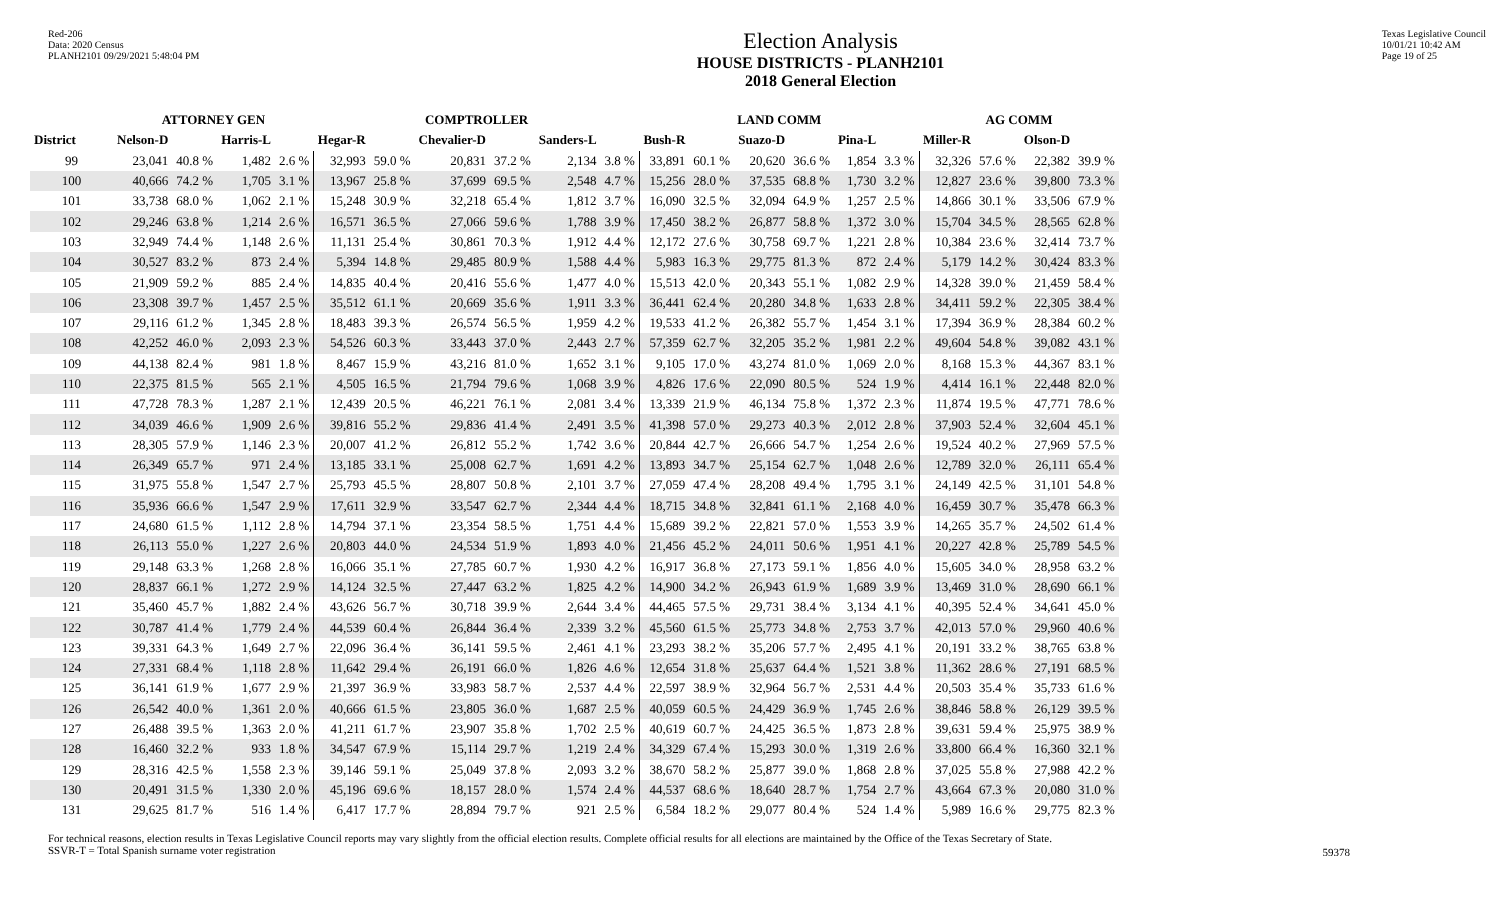Red-206
Data: 2020 Census
PLANH2101 09/29/2021 5:48:04 PM
Election Analysis
HOUSE DISTRICTS - PLANH2101
2018 General Election
Texas Legislative Council
10/01/21 10:42 AM
Page 19 of 25
| | ATTORNEY GEN | | | | COMPTROLLER | | | | | | LAND COMM | | | | | | AG COMM | | | |
| --- | --- | --- | --- | --- | --- | --- | --- | --- | --- | --- | --- | --- | --- | --- | --- | --- | --- | --- | --- | --- |
| District | Nelson-D | | Harris-L | | Hegar-R | | Chevalier-D | | Sanders-L | | Bush-R | | Suazo-D | | Pina-L | | Miller-R | | Olson-D | |
| 99 | 23,041 | 40.8 % | 1,482 | 2.6 % | 32,993 | 59.0 % | 20,831 | 37.2 % | 2,134 | 3.8 % | 33,891 | 60.1 % | 20,620 | 36.6 % | 1,854 | 3.3 % | 32,326 | 57.6 % | 22,382 | 39.9 % |
| 100 | 40,666 | 74.2 % | 1,705 | 3.1 % | 13,967 | 25.8 % | 37,699 | 69.5 % | 2,548 | 4.7 % | 15,256 | 28.0 % | 37,535 | 68.8 % | 1,730 | 3.2 % | 12,827 | 23.6 % | 39,800 | 73.3 % |
| 101 | 33,738 | 68.0 % | 1,062 | 2.1 % | 15,248 | 30.9 % | 32,218 | 65.4 % | 1,812 | 3.7 % | 16,090 | 32.5 % | 32,094 | 64.9 % | 1,257 | 2.5 % | 14,866 | 30.1 % | 33,506 | 67.9 % |
| 102 | 29,246 | 63.8 % | 1,214 | 2.6 % | 16,571 | 36.5 % | 27,066 | 59.6 % | 1,788 | 3.9 % | 17,450 | 38.2 % | 26,877 | 58.8 % | 1,372 | 3.0 % | 15,704 | 34.5 % | 28,565 | 62.8 % |
| 103 | 32,949 | 74.4 % | 1,148 | 2.6 % | 11,131 | 25.4 % | 30,861 | 70.3 % | 1,912 | 4.4 % | 12,172 | 27.6 % | 30,758 | 69.7 % | 1,221 | 2.8 % | 10,384 | 23.6 % | 32,414 | 73.7 % |
| 104 | 30,527 | 83.2 % | 873 | 2.4 % | 5,394 | 14.8 % | 29,485 | 80.9 % | 1,588 | 4.4 % | 5,983 | 16.3 % | 29,775 | 81.3 % | 872 | 2.4 % | 5,179 | 14.2 % | 30,424 | 83.3 % |
| 105 | 21,909 | 59.2 % | 885 | 2.4 % | 14,835 | 40.4 % | 20,416 | 55.6 % | 1,477 | 4.0 % | 15,513 | 42.0 % | 20,343 | 55.1 % | 1,082 | 2.9 % | 14,328 | 39.0 % | 21,459 | 58.4 % |
| 106 | 23,308 | 39.7 % | 1,457 | 2.5 % | 35,512 | 61.1 % | 20,669 | 35.6 % | 1,911 | 3.3 % | 36,441 | 62.4 % | 20,280 | 34.8 % | 1,633 | 2.8 % | 34,411 | 59.2 % | 22,305 | 38.4 % |
| 107 | 29,116 | 61.2 % | 1,345 | 2.8 % | 18,483 | 39.3 % | 26,574 | 56.5 % | 1,959 | 4.2 % | 19,533 | 41.2 % | 26,382 | 55.7 % | 1,454 | 3.1 % | 17,394 | 36.9 % | 28,384 | 60.2 % |
| 108 | 42,252 | 46.0 % | 2,093 | 2.3 % | 54,526 | 60.3 % | 33,443 | 37.0 % | 2,443 | 2.7 % | 57,359 | 62.7 % | 32,205 | 35.2 % | 1,981 | 2.2 % | 49,604 | 54.8 % | 39,082 | 43.1 % |
| 109 | 44,138 | 82.4 % | 981 | 1.8 % | 8,467 | 15.9 % | 43,216 | 81.0 % | 1,652 | 3.1 % | 9,105 | 17.0 % | 43,274 | 81.0 % | 1,069 | 2.0 % | 8,168 | 15.3 % | 44,367 | 83.1 % |
| 110 | 22,375 | 81.5 % | 565 | 2.1 % | 4,505 | 16.5 % | 21,794 | 79.6 % | 1,068 | 3.9 % | 4,826 | 17.6 % | 22,090 | 80.5 % | 524 | 1.9 % | 4,414 | 16.1 % | 22,448 | 82.0 % |
| 111 | 47,728 | 78.3 % | 1,287 | 2.1 % | 12,439 | 20.5 % | 46,221 | 76.1 % | 2,081 | 3.4 % | 13,339 | 21.9 % | 46,134 | 75.8 % | 1,372 | 2.3 % | 11,874 | 19.5 % | 47,771 | 78.6 % |
| 112 | 34,039 | 46.6 % | 1,909 | 2.6 % | 39,816 | 55.2 % | 29,836 | 41.4 % | 2,491 | 3.5 % | 41,398 | 57.0 % | 29,273 | 40.3 % | 2,012 | 2.8 % | 37,903 | 52.4 % | 32,604 | 45.1 % |
| 113 | 28,305 | 57.9 % | 1,146 | 2.3 % | 20,007 | 41.2 % | 26,812 | 55.2 % | 1,742 | 3.6 % | 20,844 | 42.7 % | 26,666 | 54.7 % | 1,254 | 2.6 % | 19,524 | 40.2 % | 27,969 | 57.5 % |
| 114 | 26,349 | 65.7 % | 971 | 2.4 % | 13,185 | 33.1 % | 25,008 | 62.7 % | 1,691 | 4.2 % | 13,893 | 34.7 % | 25,154 | 62.7 % | 1,048 | 2.6 % | 12,789 | 32.0 % | 26,111 | 65.4 % |
| 115 | 31,975 | 55.8 % | 1,547 | 2.7 % | 25,793 | 45.5 % | 28,807 | 50.8 % | 2,101 | 3.7 % | 27,059 | 47.4 % | 28,208 | 49.4 % | 1,795 | 3.1 % | 24,149 | 42.5 % | 31,101 | 54.8 % |
| 116 | 35,936 | 66.6 % | 1,547 | 2.9 % | 17,611 | 32.9 % | 33,547 | 62.7 % | 2,344 | 4.4 % | 18,715 | 34.8 % | 32,841 | 61.1 % | 2,168 | 4.0 % | 16,459 | 30.7 % | 35,478 | 66.3 % |
| 117 | 24,680 | 61.5 % | 1,112 | 2.8 % | 14,794 | 37.1 % | 23,354 | 58.5 % | 1,751 | 4.4 % | 15,689 | 39.2 % | 22,821 | 57.0 % | 1,553 | 3.9 % | 14,265 | 35.7 % | 24,502 | 61.4 % |
| 118 | 26,113 | 55.0 % | 1,227 | 2.6 % | 20,803 | 44.0 % | 24,534 | 51.9 % | 1,893 | 4.0 % | 21,456 | 45.2 % | 24,011 | 50.6 % | 1,951 | 4.1 % | 20,227 | 42.8 % | 25,789 | 54.5 % |
| 119 | 29,148 | 63.3 % | 1,268 | 2.8 % | 16,066 | 35.1 % | 27,785 | 60.7 % | 1,930 | 4.2 % | 16,917 | 36.8 % | 27,173 | 59.1 % | 1,856 | 4.0 % | 15,605 | 34.0 % | 28,958 | 63.2 % |
| 120 | 28,837 | 66.1 % | 1,272 | 2.9 % | 14,124 | 32.5 % | 27,447 | 63.2 % | 1,825 | 4.2 % | 14,900 | 34.2 % | 26,943 | 61.9 % | 1,689 | 3.9 % | 13,469 | 31.0 % | 28,690 | 66.1 % |
| 121 | 35,460 | 45.7 % | 1,882 | 2.4 % | 43,626 | 56.7 % | 30,718 | 39.9 % | 2,644 | 3.4 % | 44,465 | 57.5 % | 29,731 | 38.4 % | 3,134 | 4.1 % | 40,395 | 52.4 % | 34,641 | 45.0 % |
| 122 | 30,787 | 41.4 % | 1,779 | 2.4 % | 44,539 | 60.4 % | 26,844 | 36.4 % | 2,339 | 3.2 % | 45,560 | 61.5 % | 25,773 | 34.8 % | 2,753 | 3.7 % | 42,013 | 57.0 % | 29,960 | 40.6 % |
| 123 | 39,331 | 64.3 % | 1,649 | 2.7 % | 22,096 | 36.4 % | 36,141 | 59.5 % | 2,461 | 4.1 % | 23,293 | 38.2 % | 35,206 | 57.7 % | 2,495 | 4.1 % | 20,191 | 33.2 % | 38,765 | 63.8 % |
| 124 | 27,331 | 68.4 % | 1,118 | 2.8 % | 11,642 | 29.4 % | 26,191 | 66.0 % | 1,826 | 4.6 % | 12,654 | 31.8 % | 25,637 | 64.4 % | 1,521 | 3.8 % | 11,362 | 28.6 % | 27,191 | 68.5 % |
| 125 | 36,141 | 61.9 % | 1,677 | 2.9 % | 21,397 | 36.9 % | 33,983 | 58.7 % | 2,537 | 4.4 % | 22,597 | 38.9 % | 32,964 | 56.7 % | 2,531 | 4.4 % | 20,503 | 35.4 % | 35,733 | 61.6 % |
| 126 | 26,542 | 40.0 % | 1,361 | 2.0 % | 40,666 | 61.5 % | 23,805 | 36.0 % | 1,687 | 2.5 % | 40,059 | 60.5 % | 24,429 | 36.9 % | 1,745 | 2.6 % | 38,846 | 58.8 % | 26,129 | 39.5 % |
| 127 | 26,488 | 39.5 % | 1,363 | 2.0 % | 41,211 | 61.7 % | 23,907 | 35.8 % | 1,702 | 2.5 % | 40,619 | 60.7 % | 24,425 | 36.5 % | 1,873 | 2.8 % | 39,631 | 59.4 % | 25,975 | 38.9 % |
| 128 | 16,460 | 32.2 % | 933 | 1.8 % | 34,547 | 67.9 % | 15,114 | 29.7 % | 1,219 | 2.4 % | 34,329 | 67.4 % | 15,293 | 30.0 % | 1,319 | 2.6 % | 33,800 | 66.4 % | 16,360 | 32.1 % |
| 129 | 28,316 | 42.5 % | 1,558 | 2.3 % | 39,146 | 59.1 % | 25,049 | 37.8 % | 2,093 | 3.2 % | 38,670 | 58.2 % | 25,877 | 39.0 % | 1,868 | 2.8 % | 37,025 | 55.8 % | 27,988 | 42.2 % |
| 130 | 20,491 | 31.5 % | 1,330 | 2.0 % | 45,196 | 69.6 % | 18,157 | 28.0 % | 1,574 | 2.4 % | 44,537 | 68.6 % | 18,640 | 28.7 % | 1,754 | 2.7 % | 43,664 | 67.3 % | 20,080 | 31.0 % |
| 131 | 29,625 | 81.7 % | 516 | 1.4 % | 6,417 | 17.7 % | 28,894 | 79.7 % | 921 | 2.5 % | 6,584 | 18.2 % | 29,077 | 80.4 % | 524 | 1.4 % | 5,989 | 16.6 % | 29,775 | 82.3 % |
For technical reasons, election results in Texas Legislative Council reports may vary slightly from the official election results. Complete official results for all elections are maintained by the Office of the Texas Secretary of State.
SSVR-T = Total Spanish surname voter registration
59378